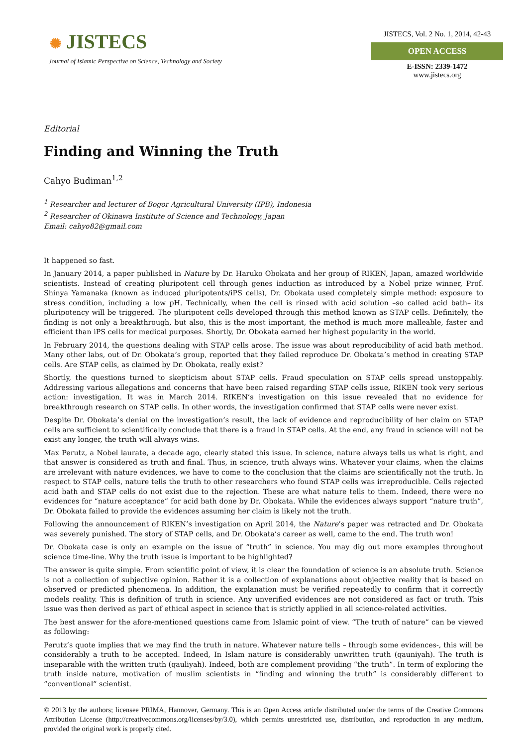✺ JISTECS
Journal of Islamic Perspective on Science, Technology and Society
JISTECS, Vol. 2 No. 1, 2014, 42-43
OPEN ACCESS
E-ISSN: 2339-1472
www.jistecs.org
Editorial
Finding and Winning the Truth
Cahyo Budiman<sup>1,2</sup>
<sup>1</sup> Researcher and lecturer of Bogor Agricultural University (IPB), Indonesia
<sup>2</sup> Researcher of Okinawa Institute of Science and Technology, Japan
Email: cahyo82@gmail.com
It happened so fast.
In January 2014, a paper published in Nature by Dr. Haruko Obokata and her group of RIKEN, Japan, amazed worldwide scientists. Instead of creating pluripotent cell through genes induction as introduced by a Nobel prize winner, Prof. Shinya Yamanaka (known as induced pluripotents/iPS cells), Dr. Obokata used completely simple method: exposure to stress condition, including a low pH. Technically, when the cell is rinsed with acid solution –so called acid bath– its pluripotency will be triggered. The pluripotent cells developed through this method known as STAP cells. Definitely, the finding is not only a breakthrough, but also, this is the most important, the method is much more malleable, faster and efficient than iPS cells for medical purposes. Shortly, Dr. Obokata earned her highest popularity in the world.
In February 2014, the questions dealing with STAP cells arose. The issue was about reproducibility of acid bath method. Many other labs, out of Dr. Obokata’s group, reported that they failed reproduce Dr. Obokata’s method in creating STAP cells. Are STAP cells, as claimed by Dr. Obokata, really exist?
Shortly, the questions turned to skepticism about STAP cells. Fraud speculation on STAP cells spread unstoppably. Addressing various allegations and concerns that have been raised regarding STAP cells issue, RIKEN took very serious action: investigation. It was in March 2014. RIKEN’s investigation on this issue revealed that no evidence for breakthrough research on STAP cells. In other words, the investigation confirmed that STAP cells were never exist.
Despite Dr. Obokata’s denial on the investigation’s result, the lack of evidence and reproducibility of her claim on STAP cells are sufficient to scientifically conclude that there is a fraud in STAP cells. At the end, any fraud in science will not be exist any longer, the truth will always wins.
Max Perutz, a Nobel laurate, a decade ago, clearly stated this issue. In science, nature always tells us what is right, and that answer is considered as truth and final. Thus, in science, truth always wins. Whatever your claims, when the claims are irrelevant with nature evidences, we have to come to the conclusion that the claims are scientifically not the truth. In respect to STAP cells, nature tells the truth to other researchers who found STAP cells was irreproducible. Cells rejected acid bath and STAP cells do not exist due to the rejection. These are what nature tells to them. Indeed, there were no evidences for “nature acceptance” for acid bath done by Dr. Obokata. While the evidences always support “nature truth”, Dr. Obokata failed to provide the evidences assuming her claim is likely not the truth.
Following the announcement of RIKEN’s investigation on April 2014, the Nature’s paper was retracted and Dr. Obokata was severely punished. The story of STAP cells, and Dr. Obokata’s career as well, came to the end. The truth won!
Dr. Obokata case is only an example on the issue of “truth” in science. You may dig out more examples throughout science time-line. Why the truth issue is important to be highlighted?
The answer is quite simple. From scientific point of view, it is clear the foundation of science is an absolute truth. Science is not a collection of subjective opinion. Rather it is a collection of explanations about objective reality that is based on observed or predicted phenomena. In addition, the explanation must be verified repeatedly to confirm that it correctly models reality. This is definition of truth in science. Any unverified evidences are not considered as fact or truth. This issue was then derived as part of ethical aspect in science that is strictly applied in all science-related activities.
The best answer for the afore-mentioned questions came from Islamic point of view. “The truth of nature” can be viewed as following:
Perutz’s quote implies that we may find the truth in nature. Whatever nature tells – through some evidences-, this will be considerably a truth to be accepted. Indeed, In Islam nature is considerably unwritten truth (qauniyah). The truth is inseparable with the written truth (qauliyah). Indeed, both are complement providing “the truth”. In term of exploring the truth inside nature, motivation of muslim scientists in “finding and winning the truth” is considerably different to “conventional” scientist.
© 2013 by the authors; licensee PRIMA, Hannover, Germany. This is an Open Access article distributed under the terms of the Creative Commons Attribution License (http://creativecommons.org/licenses/by/3.0), which permits unrestricted use, distribution, and reproduction in any medium, provided the original work is properly cited.